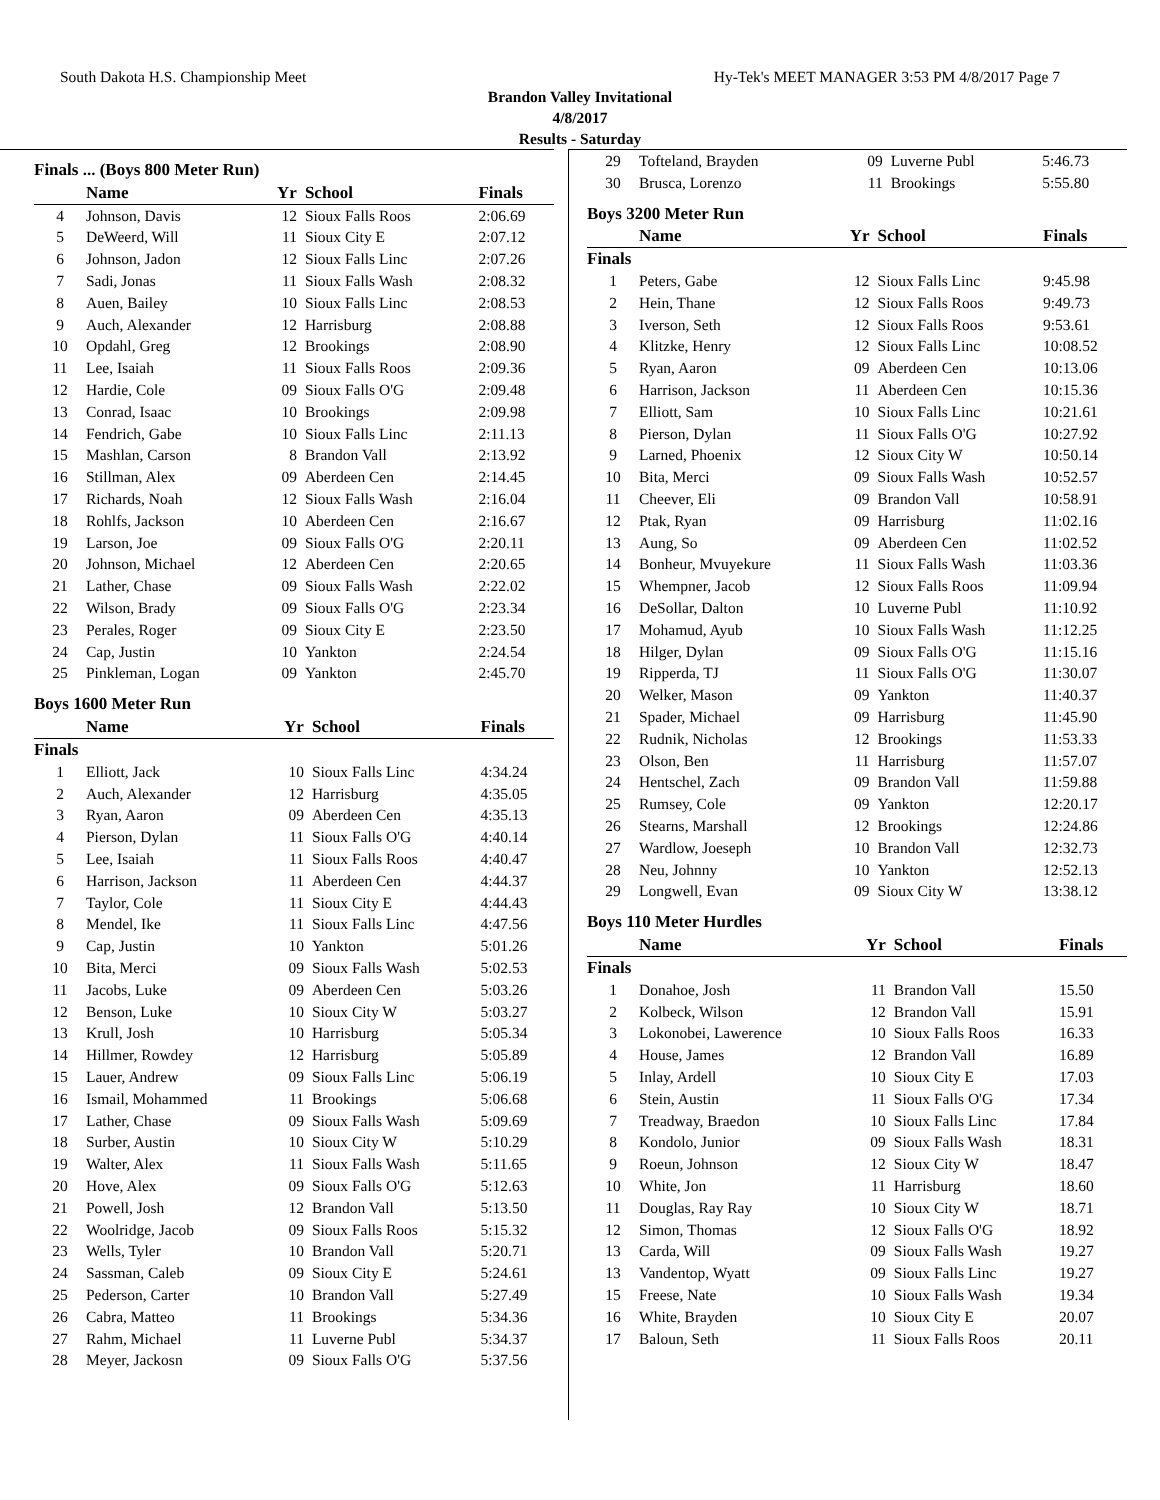South Dakota H.S. Championship Meet Hy-Tek's MEET MANAGER 3:53 PM 4/8/2017 Page 7
Brandon Valley Invitational
4/8/2017
Results - Saturday
Finals ... (Boys 800 Meter Run)
| | Name | Yr | School | Finals |
| --- | --- | --- | --- | --- |
| 4 | Johnson, Davis | 12 | Sioux Falls Roos | 2:06.69 |
| 5 | DeWeerd, Will | 11 | Sioux City E | 2:07.12 |
| 6 | Johnson, Jadon | 12 | Sioux Falls Linc | 2:07.26 |
| 7 | Sadi, Jonas | 11 | Sioux Falls Wash | 2:08.32 |
| 8 | Auen, Bailey | 10 | Sioux Falls Linc | 2:08.53 |
| 9 | Auch, Alexander | 12 | Harrisburg | 2:08.88 |
| 10 | Opdahl, Greg | 12 | Brookings | 2:08.90 |
| 11 | Lee, Isaiah | 11 | Sioux Falls Roos | 2:09.36 |
| 12 | Hardie, Cole | 09 | Sioux Falls O'G | 2:09.48 |
| 13 | Conrad, Isaac | 10 | Brookings | 2:09.98 |
| 14 | Fendrich, Gabe | 10 | Sioux Falls Linc | 2:11.13 |
| 15 | Mashlan, Carson | 8 | Brandon Vall | 2:13.92 |
| 16 | Stillman, Alex | 09 | Aberdeen Cen | 2:14.45 |
| 17 | Richards, Noah | 12 | Sioux Falls Wash | 2:16.04 |
| 18 | Rohlfs, Jackson | 10 | Aberdeen Cen | 2:16.67 |
| 19 | Larson, Joe | 09 | Sioux Falls O'G | 2:20.11 |
| 20 | Johnson, Michael | 12 | Aberdeen Cen | 2:20.65 |
| 21 | Lather, Chase | 09 | Sioux Falls Wash | 2:22.02 |
| 22 | Wilson, Brady | 09 | Sioux Falls O'G | 2:23.34 |
| 23 | Perales, Roger | 09 | Sioux City E | 2:23.50 |
| 24 | Cap, Justin | 10 | Yankton | 2:24.54 |
| 25 | Pinkleman, Logan | 09 | Yankton | 2:45.70 |
Boys 1600 Meter Run
| | Name | Yr | School | Finals |
| --- | --- | --- | --- | --- |
| Finals | | | | |
| 1 | Elliott, Jack | 10 | Sioux Falls Linc | 4:34.24 |
| 2 | Auch, Alexander | 12 | Harrisburg | 4:35.05 |
| 3 | Ryan, Aaron | 09 | Aberdeen Cen | 4:35.13 |
| 4 | Pierson, Dylan | 11 | Sioux Falls O'G | 4:40.14 |
| 5 | Lee, Isaiah | 11 | Sioux Falls Roos | 4:40.47 |
| 6 | Harrison, Jackson | 11 | Aberdeen Cen | 4:44.37 |
| 7 | Taylor, Cole | 11 | Sioux City E | 4:44.43 |
| 8 | Mendel, Ike | 11 | Sioux Falls Linc | 4:47.56 |
| 9 | Cap, Justin | 10 | Yankton | 5:01.26 |
| 10 | Bita, Merci | 09 | Sioux Falls Wash | 5:02.53 |
| 11 | Jacobs, Luke | 09 | Aberdeen Cen | 5:03.26 |
| 12 | Benson, Luke | 10 | Sioux City W | 5:03.27 |
| 13 | Krull, Josh | 10 | Harrisburg | 5:05.34 |
| 14 | Hillmer, Rowdey | 12 | Harrisburg | 5:05.89 |
| 15 | Lauer, Andrew | 09 | Sioux Falls Linc | 5:06.19 |
| 16 | Ismail, Mohammed | 11 | Brookings | 5:06.68 |
| 17 | Lather, Chase | 09 | Sioux Falls Wash | 5:09.69 |
| 18 | Surber, Austin | 10 | Sioux City W | 5:10.29 |
| 19 | Walter, Alex | 11 | Sioux Falls Wash | 5:11.65 |
| 20 | Hove, Alex | 09 | Sioux Falls O'G | 5:12.63 |
| 21 | Powell, Josh | 12 | Brandon Vall | 5:13.50 |
| 22 | Woolridge, Jacob | 09 | Sioux Falls Roos | 5:15.32 |
| 23 | Wells, Tyler | 10 | Brandon Vall | 5:20.71 |
| 24 | Sassman, Caleb | 09 | Sioux City E | 5:24.61 |
| 25 | Pederson, Carter | 10 | Brandon Vall | 5:27.49 |
| 26 | Cabra, Matteo | 11 | Brookings | 5:34.36 |
| 27 | Rahm, Michael | 11 | Luverne Publ | 5:34.37 |
| 28 | Meyer, Jackosn | 09 | Sioux Falls O'G | 5:37.56 |
| 29 | Tofteland, Brayden | 09 | Luverne Publ | 5:46.73 |
| 30 | Brusca, Lorenzo | 11 | Brookings | 5:55.80 |
Boys 3200 Meter Run
| | Name | Yr | School | Finals |
| --- | --- | --- | --- | --- |
| Finals | | | | |
| 1 | Peters, Gabe | 12 | Sioux Falls Linc | 9:45.98 |
| 2 | Hein, Thane | 12 | Sioux Falls Roos | 9:49.73 |
| 3 | Iverson, Seth | 12 | Sioux Falls Roos | 9:53.61 |
| 4 | Klitzke, Henry | 12 | Sioux Falls Linc | 10:08.52 |
| 5 | Ryan, Aaron | 09 | Aberdeen Cen | 10:13.06 |
| 6 | Harrison, Jackson | 11 | Aberdeen Cen | 10:15.36 |
| 7 | Elliott, Sam | 10 | Sioux Falls Linc | 10:21.61 |
| 8 | Pierson, Dylan | 11 | Sioux Falls O'G | 10:27.92 |
| 9 | Larned, Phoenix | 12 | Sioux City W | 10:50.14 |
| 10 | Bita, Merci | 09 | Sioux Falls Wash | 10:52.57 |
| 11 | Cheever, Eli | 09 | Brandon Vall | 10:58.91 |
| 12 | Ptak, Ryan | 09 | Harrisburg | 11:02.16 |
| 13 | Aung, So | 09 | Aberdeen Cen | 11:02.52 |
| 14 | Bonheur, Mvuyekure | 11 | Sioux Falls Wash | 11:03.36 |
| 15 | Whempner, Jacob | 12 | Sioux Falls Roos | 11:09.94 |
| 16 | DeSollar, Dalton | 10 | Luverne Publ | 11:10.92 |
| 17 | Mohamud, Ayub | 10 | Sioux Falls Wash | 11:12.25 |
| 18 | Hilger, Dylan | 09 | Sioux Falls O'G | 11:15.16 |
| 19 | Ripperda, TJ | 11 | Sioux Falls O'G | 11:30.07 |
| 20 | Welker, Mason | 09 | Yankton | 11:40.37 |
| 21 | Spader, Michael | 09 | Harrisburg | 11:45.90 |
| 22 | Rudnik, Nicholas | 12 | Brookings | 11:53.33 |
| 23 | Olson, Ben | 11 | Harrisburg | 11:57.07 |
| 24 | Hentschel, Zach | 09 | Brandon Vall | 11:59.88 |
| 25 | Rumsey, Cole | 09 | Yankton | 12:20.17 |
| 26 | Stearns, Marshall | 12 | Brookings | 12:24.86 |
| 27 | Wardlow, Joeseph | 10 | Brandon Vall | 12:32.73 |
| 28 | Neu, Johnny | 10 | Yankton | 12:52.13 |
| 29 | Longwell, Evan | 09 | Sioux City W | 13:38.12 |
Boys 110 Meter Hurdles
| | Name | Yr | School | Finals |
| --- | --- | --- | --- | --- |
| Finals | | | | |
| 1 | Donahoe, Josh | 11 | Brandon Vall | 15.50 |
| 2 | Kolbeck, Wilson | 12 | Brandon Vall | 15.91 |
| 3 | Lokonobei, Lawerence | 10 | Sioux Falls Roos | 16.33 |
| 4 | House, James | 12 | Brandon Vall | 16.89 |
| 5 | Inlay, Ardell | 10 | Sioux City E | 17.03 |
| 6 | Stein, Austin | 11 | Sioux Falls O'G | 17.34 |
| 7 | Treadway, Braedon | 10 | Sioux Falls Linc | 17.84 |
| 8 | Kondolo, Junior | 09 | Sioux Falls Wash | 18.31 |
| 9 | Roeun, Johnson | 12 | Sioux City W | 18.47 |
| 10 | White, Jon | 11 | Harrisburg | 18.60 |
| 11 | Douglas, Ray Ray | 10 | Sioux City W | 18.71 |
| 12 | Simon, Thomas | 12 | Sioux Falls O'G | 18.92 |
| 13 | Carda, Will | 09 | Sioux Falls Wash | 19.27 |
| 13 | Vandentop, Wyatt | 09 | Sioux Falls Linc | 19.27 |
| 15 | Freese, Nate | 10 | Sioux Falls Wash | 19.34 |
| 16 | White, Brayden | 10 | Sioux City E | 20.07 |
| 17 | Baloun, Seth | 11 | Sioux Falls Roos | 20.11 |